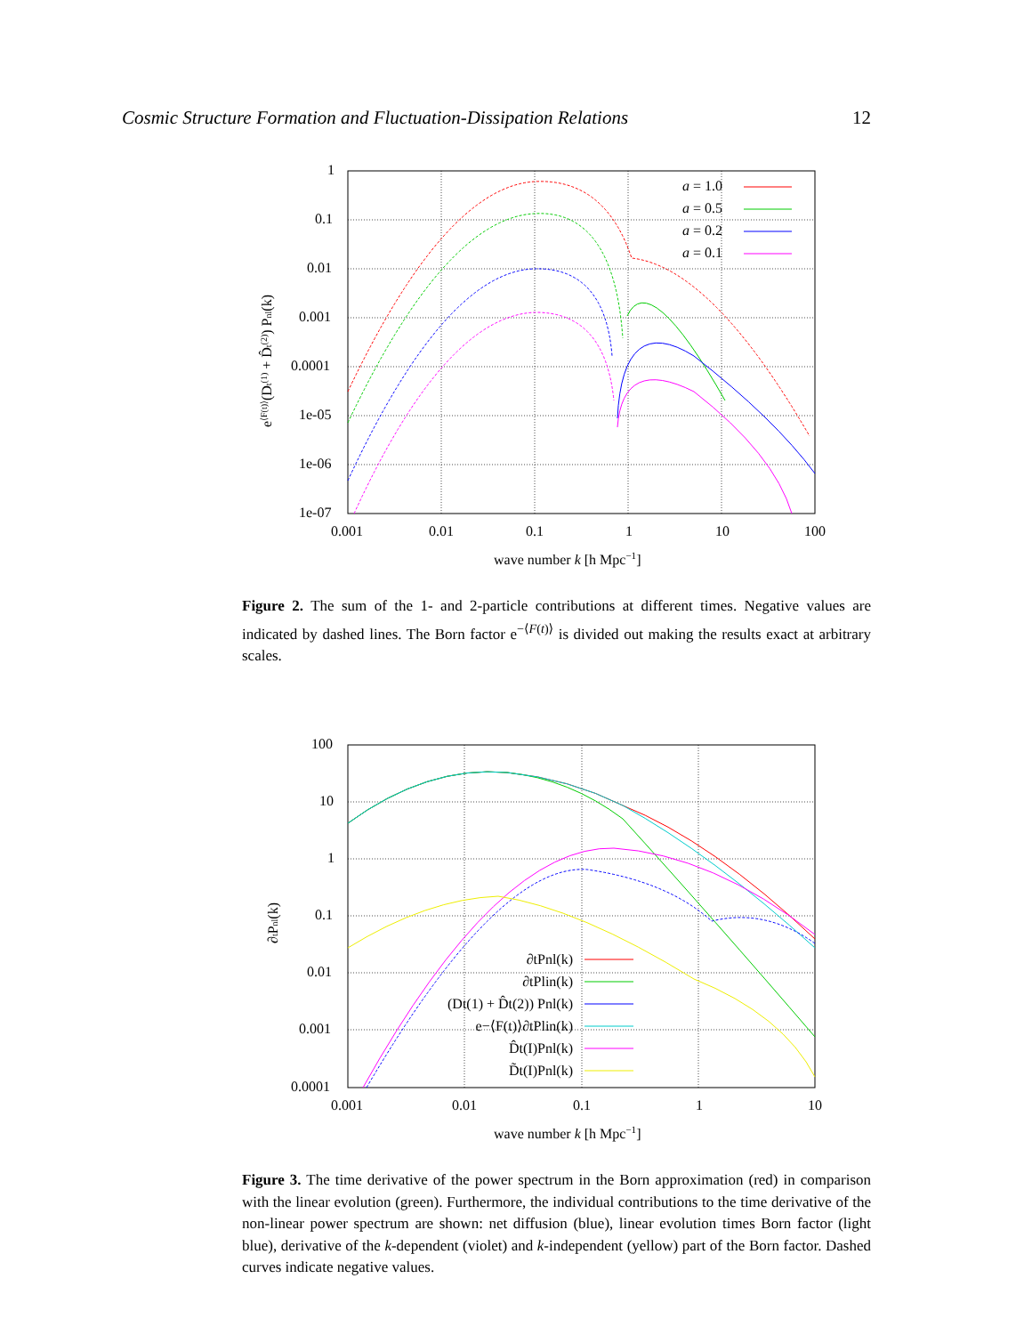Cosmic Structure Formation and Fluctuation-Dissipation Relations 12
1
0.1
0.01
0.001
0.0001
1e-05
1e-06
1e-07
0.001
0.01
0.1
1
10
100
wave number k [h Mpc−1]
e⟨F(t)⟩(Dt(1) + D̂t(2)) Pnl(k)
a = 1.0
a = 0.5
a = 0.2
a = 0.1
Figure 2. The sum of the 1- and 2-particle contributions at different times. Negative values are indicated by dashed lines. The Born factor e<sup>−⟨F(t)⟩</sup> is divided out making the results exact at arbitrary scales.
100
10
1
0.1
0.01
0.001
0.0001
0.001
0.01
0.1
1
10
wave number k [h Mpc−1]
∂tPnl(k)
∂tPnl(k)
∂tPlin(k)
(Dt(1) + D̂t(2)) Pnl(k)
e−⟨F(t)⟩∂tPlin(k)
D̂t(I)Pnl(k)
D̃t(I)Pnl(k)
Figure 3. The time derivative of the power spectrum in the Born approximation (red) in comparison with the linear evolution (green). Furthermore, the individual contributions to the time derivative of the non-linear power spectrum are shown: net diffusion (blue), linear evolution times Born factor (light blue), derivative of the k-dependent (violet) and k-independent (yellow) part of the Born factor. Dashed curves indicate negative values.